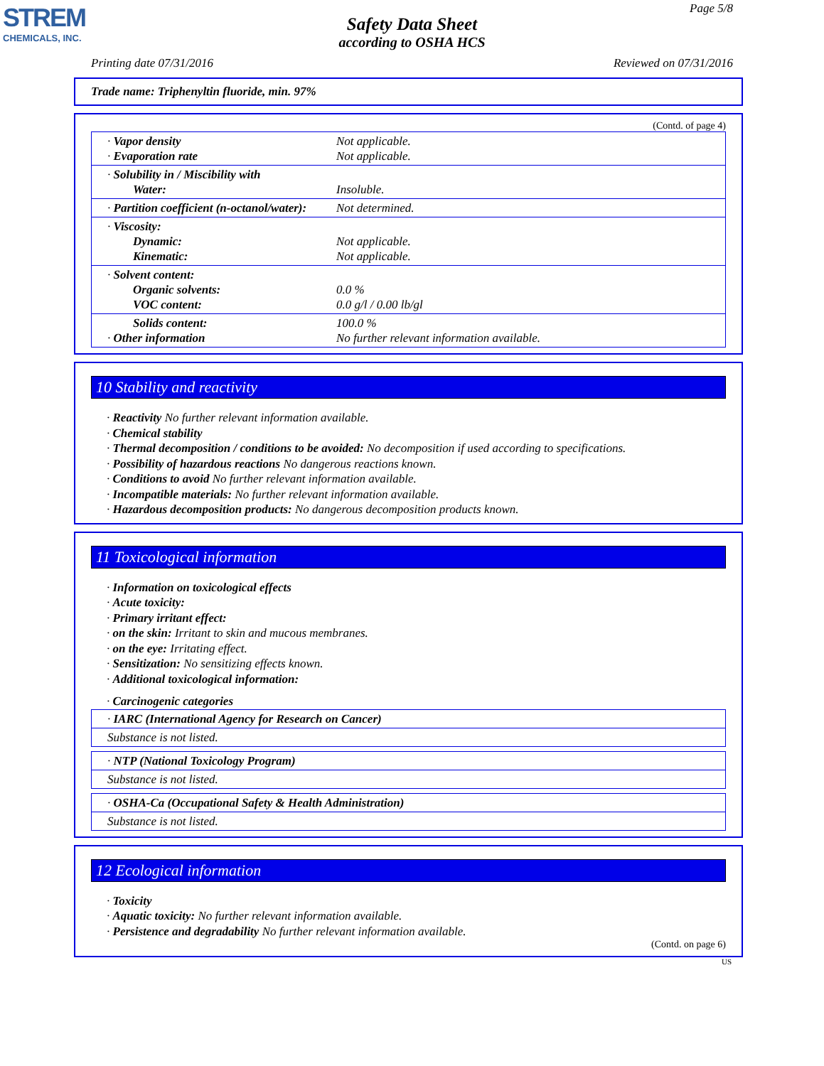STREM
CHEMICALS, INC.
Page 5/8
Safety Data Sheet
according to OSHA HCS
Printing date 07/31/2016 Reviewed on 07/31/2016
Trade name: Triphenyltin fluoride, min. 97%
(Contd. of page 4)
| · Vapor density · Evaporation rate | Not applicable. Not applicable. |
| · Solubility in / Miscibility with Water: | Insoluble. |
| · Partition coefficient (n-octanol/water): | Not determined. |
| · Viscosity: Dynamic: Kinematic: | Not applicable. Not applicable. |
| · Solvent content: Organic solvents: VOC content: | 0.0 % 0.0 g/l / 0.00 lb/gl |
| Solids content: · Other information | 100.0 % No further relevant information available. |
10 Stability and reactivity
· Reactivity No further relevant information available.
· Chemical stability
· Thermal decomposition / conditions to be avoided: No decomposition if used according to specifications.
· Possibility of hazardous reactions No dangerous reactions known.
· Conditions to avoid No further relevant information available.
· Incompatible materials: No further relevant information available.
· Hazardous decomposition products: No dangerous decomposition products known.
11 Toxicological information
· Information on toxicological effects
· Acute toxicity:
· Primary irritant effect:
· on the skin: Irritant to skin and mucous membranes.
· on the eye: Irritating effect.
· Sensitization: No sensitizing effects known.
· Additional toxicological information:
· Carcinogenic categories
| · IARC (International Agency for Research on Cancer) |
| Substance is not listed. |
| · NTP (National Toxicology Program) |
| Substance is not listed. |
| · OSHA-Ca (Occupational Safety & Health Administration) |
| Substance is not listed. |
12 Ecological information
· Toxicity
· Aquatic toxicity: No further relevant information available.
· Persistence and degradability No further relevant information available.
(Contd. on page 6)
US